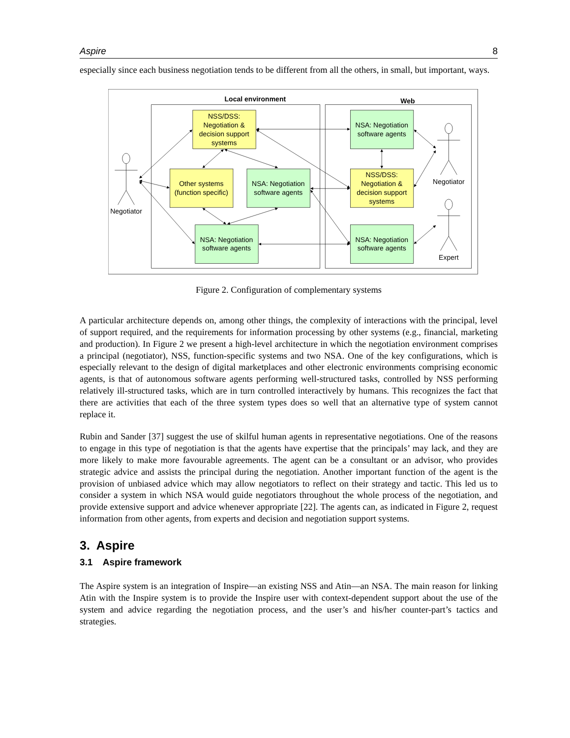Aspire 8
especially since each business negotiation tends to be different from all the others, in small, but important, ways.
Local environment
Web
NSS/DSS:
Negotiation &
decision support
systems
NSA: Negotiation
software agents
Negotiator
Negotiator
Other systems
(function specific)
NSA: Negotiation
software agents
NSS/DSS:
Negotiation &
decision support
systems
NSA: Negotiation
software agents
NSA: Negotiation
software agents
Expert
Figure 2. Configuration of complementary systems
A particular architecture depends on, among other things, the complexity of interactions with the principal, level of support required, and the requirements for information processing by other systems (e.g., financial, marketing and production). In Figure 2 we present a high-level architecture in which the negotiation environment comprises a principal (negotiator), NSS, function-specific systems and two NSA. One of the key configurations, which is especially relevant to the design of digital marketplaces and other electronic environments comprising economic agents, is that of autonomous software agents performing well-structured tasks, controlled by NSS performing relatively ill-structured tasks, which are in turn controlled interactively by humans. This recognizes the fact that there are activities that each of the three system types does so well that an alternative type of system cannot replace it.
Rubin and Sander [37] suggest the use of skilful human agents in representative negotiations. One of the reasons to engage in this type of negotiation is that the agents have expertise that the principals’ may lack, and they are more likely to make more favourable agreements. The agent can be a consultant or an advisor, who provides strategic advice and assists the principal during the negotiation. Another important function of the agent is the provision of unbiased advice which may allow negotiators to reflect on their strategy and tactic. This led us to consider a system in which NSA would guide negotiators throughout the whole process of the negotiation, and provide extensive support and advice whenever appropriate [22]. The agents can, as indicated in Figure 2, request information from other agents, from experts and decision and negotiation support systems.
3. Aspire
3.1 Aspire framework
The Aspire system is an integration of Inspire—an existing NSS and Atin—an NSA. The main reason for linking Atin with the Inspire system is to provide the Inspire user with context-dependent support about the use of the system and advice regarding the negotiation process, and the user’s and his/her counter-part’s tactics and strategies.